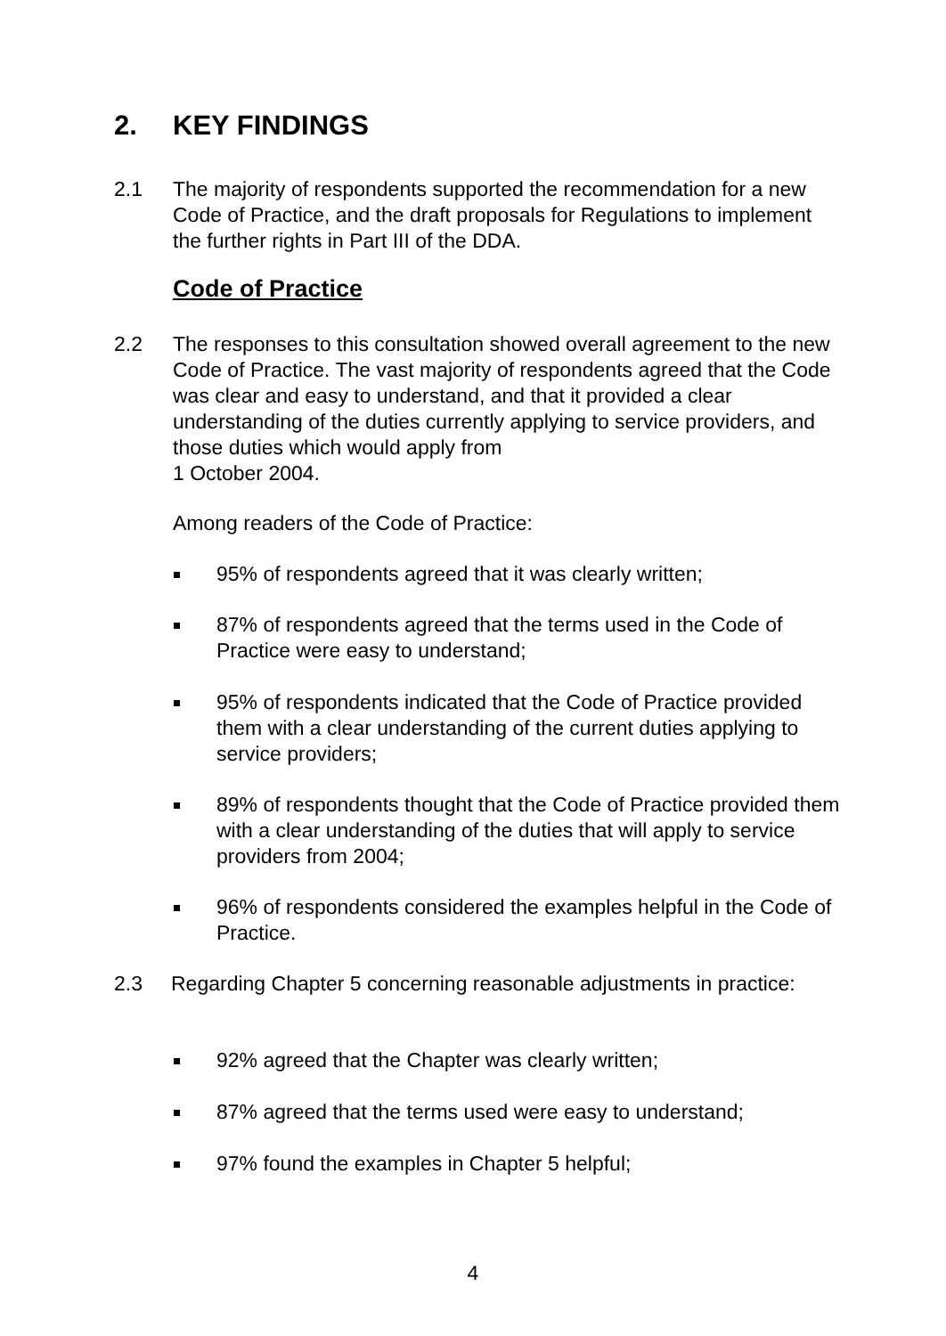2. KEY FINDINGS
2.1 The majority of respondents supported the recommendation for a new Code of Practice, and the draft proposals for Regulations to implement the further rights in Part III of the DDA.
Code of Practice
2.2 The responses to this consultation showed overall agreement to the new Code of Practice. The vast majority of respondents agreed that the Code was clear and easy to understand, and that it provided a clear understanding of the duties currently applying to service providers, and those duties which would apply from
1 October 2004.
Among readers of the Code of Practice:
95% of respondents agreed that it was clearly written;
87% of respondents agreed that the terms used in the Code of Practice were easy to understand;
95% of respondents indicated that the Code of Practice provided them with a clear understanding of the current duties applying to service providers;
89% of respondents thought that the Code of Practice provided them with a clear understanding of the duties that will apply to service providers from 2004;
96% of respondents considered the examples helpful in the Code of Practice.
2.3 Regarding Chapter 5 concerning reasonable adjustments in practice:
92% agreed that the Chapter was clearly written;
87% agreed that the terms used were easy to understand;
97% found the examples in Chapter 5 helpful;
4